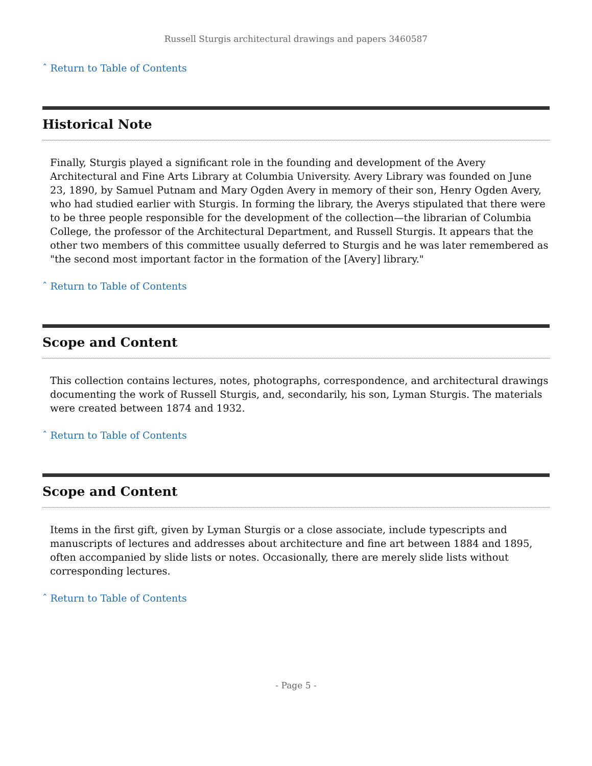Russell Sturgis architectural drawings and papers 3460587
ˆ Return to Table of Contents
Historical Note
Finally, Sturgis played a significant role in the founding and development of the Avery Architectural and Fine Arts Library at Columbia University. Avery Library was founded on June 23, 1890, by Samuel Putnam and Mary Ogden Avery in memory of their son, Henry Ogden Avery, who had studied earlier with Sturgis. In forming the library, the Averys stipulated that there were to be three people responsible for the development of the collection—the librarian of Columbia College, the professor of the Architectural Department, and Russell Sturgis. It appears that the other two members of this committee usually deferred to Sturgis and he was later remembered as "the second most important factor in the formation of the [Avery] library."
ˆ Return to Table of Contents
Scope and Content
This collection contains lectures, notes, photographs, correspondence, and architectural drawings documenting the work of Russell Sturgis, and, secondarily, his son, Lyman Sturgis. The materials were created between 1874 and 1932.
ˆ Return to Table of Contents
Scope and Content
Items in the first gift, given by Lyman Sturgis or a close associate, include typescripts and manuscripts of lectures and addresses about architecture and fine art between 1884 and 1895, often accompanied by slide lists or notes. Occasionally, there are merely slide lists without corresponding lectures.
ˆ Return to Table of Contents
- Page 5 -